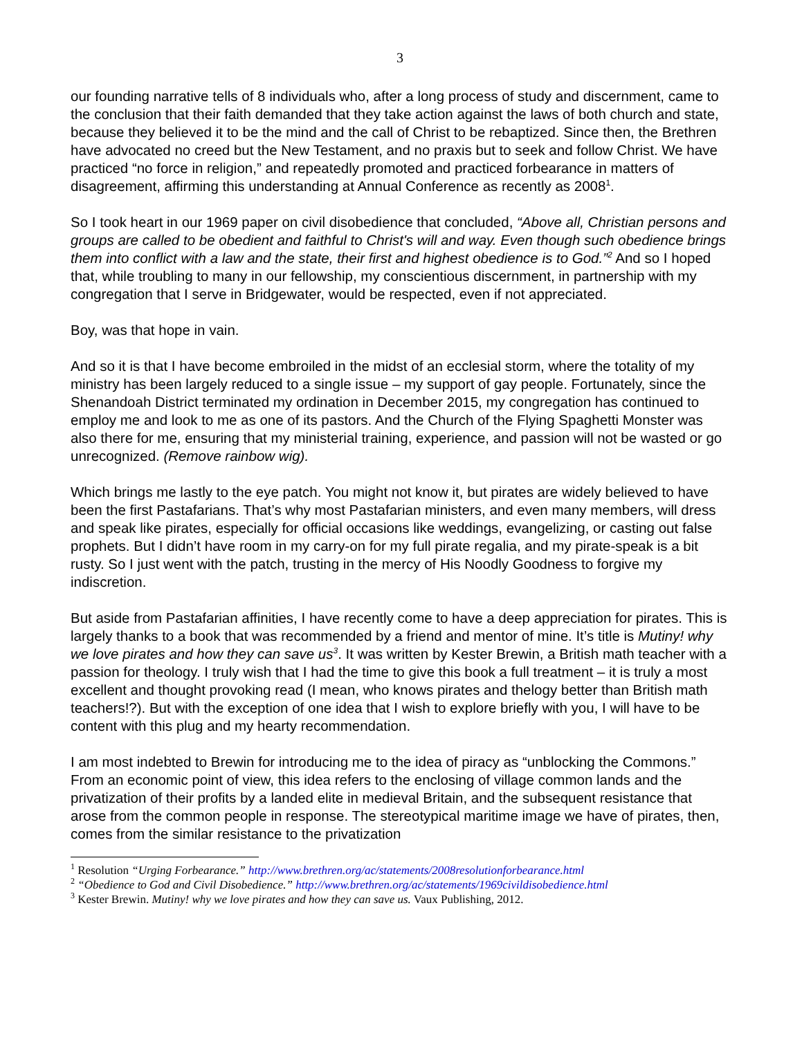3
our founding narrative tells of 8 individuals who, after a long process of study and discernment, came to the conclusion that their faith demanded that they take action against the laws of both church and state, because they believed it to be the mind and the call of Christ to be rebaptized. Since then, the Brethren have advocated no creed but the New Testament, and no praxis but to seek and follow Christ. We have practiced “no force in religion,” and repeatedly promoted and practiced forbearance in matters of disagreement, affirming this understanding at Annual Conference as recently as 2008<sup>1</sup>.
So I took heart in our 1969 paper on civil disobedience that concluded, “Above all, Christian persons and groups are called to be obedient and faithful to Christ's will and way. Even though such obedience brings them into conflict with a law and the state, their first and highest obedience is to God.”<sup>2</sup> And so I hoped that, while troubling to many in our fellowship, my conscientious discernment, in partnership with my congregation that I serve in Bridgewater, would be respected, even if not appreciated.
Boy, was that hope in vain.
And so it is that I have become embroiled in the midst of an ecclesial storm, where the totality of my ministry has been largely reduced to a single issue – my support of gay people. Fortunately, since the Shenandoah District terminated my ordination in December 2015, my congregation has continued to employ me and look to me as one of its pastors. And the Church of the Flying Spaghetti Monster was also there for me, ensuring that my ministerial training, experience, and passion will not be wasted or go unrecognized. (Remove rainbow wig).
Which brings me lastly to the eye patch. You might not know it, but pirates are widely believed to have been the first Pastafarians. That’s why most Pastafarian ministers, and even many members, will dress and speak like pirates, especially for official occasions like weddings, evangelizing, or casting out false prophets. But I didn’t have room in my carry-on for my full pirate regalia, and my pirate-speak is a bit rusty. So I just went with the patch, trusting in the mercy of His Noodly Goodness to forgive my indiscretion.
But aside from Pastafarian affinities, I have recently come to have a deep appreciation for pirates. This is largely thanks to a book that was recommended by a friend and mentor of mine. It’s title is Mutiny! why we love pirates and how they can save us<sup>3</sup>. It was written by Kester Brewin, a British math teacher with a passion for theology. I truly wish that I had the time to give this book a full treatment – it is truly a most excellent and thought provoking read (I mean, who knows pirates and thelogy better than British math teachers!?). But with the exception of one idea that I wish to explore briefly with you, I will have to be content with this plug and my hearty recommendation.
I am most indebted to Brewin for introducing me to the idea of piracy as “unblocking the Commons.” From an economic point of view, this idea refers to the enclosing of village common lands and the privatization of their profits by a landed elite in medieval Britain, and the subsequent resistance that arose from the common people in response. The stereotypical maritime image we have of pirates, then, comes from the similar resistance to the privatization
<sup>1</sup> Resolution “Urging Forbearance.” http://www.brethren.org/ac/statements/2008resolutionforbearance.html
<sup>2</sup> “Obedience to God and Civil Disobedience.” http://www.brethren.org/ac/statements/1969civildisobedience.html
<sup>3</sup> Kester Brewin. Mutiny! why we love pirates and how they can save us. Vaux Publishing, 2012.